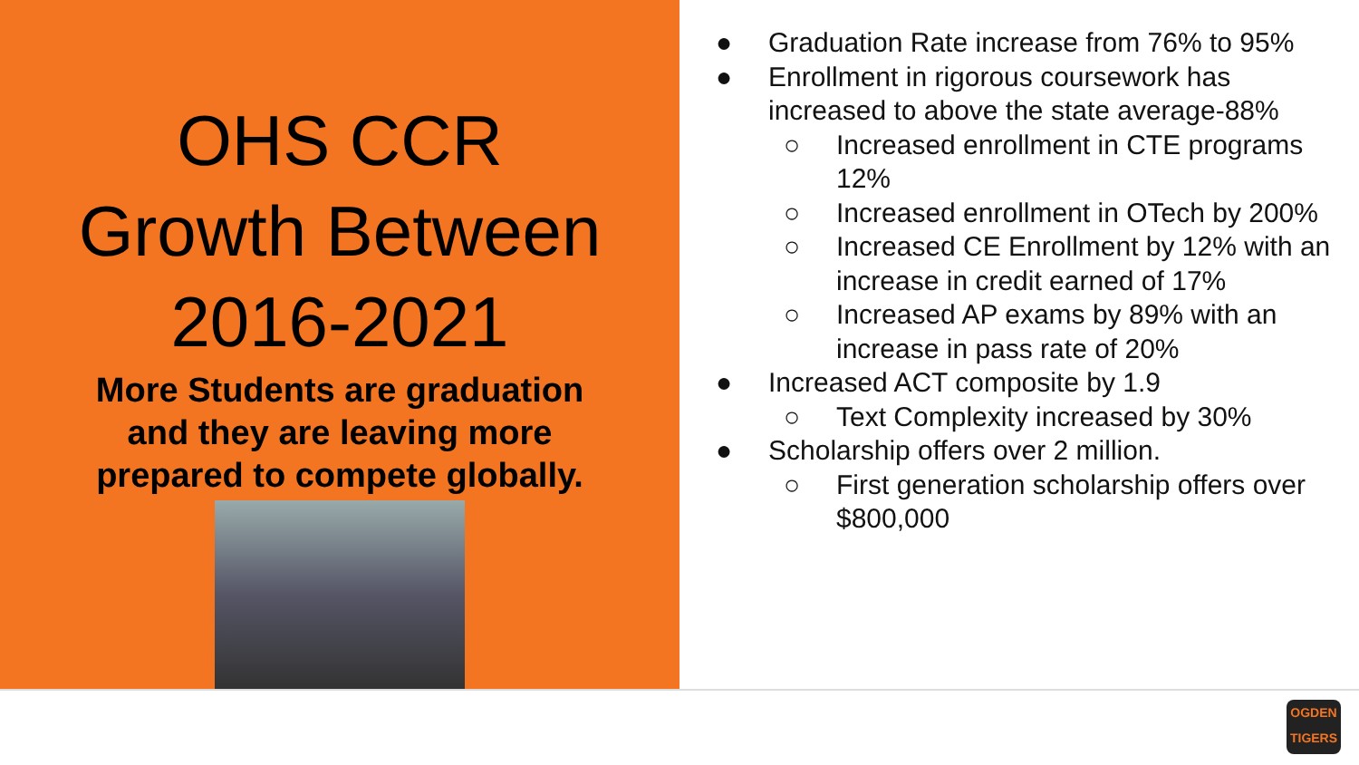OHS CCR
Growth Between
2016-2021
More Students are graduation
and they are leaving more
prepared to compete globally.
● Graduation Rate increase from 76% to 95%
● Enrollment in rigorous coursework has increased to above the state average-88%
○ Increased enrollment in CTE programs 12%
○ Increased enrollment in OTech by 200%
○ Increased CE Enrollment by 12% with an increase in credit earned of 17%
○ Increased AP exams by 89% with an increase in pass rate of 20%
● Increased ACT composite by 1.9
○ Text Complexity increased by 30%
● Scholarship offers over 2 million.
○ First generation scholarship offers over $800,000
OGDEN
TIGERS